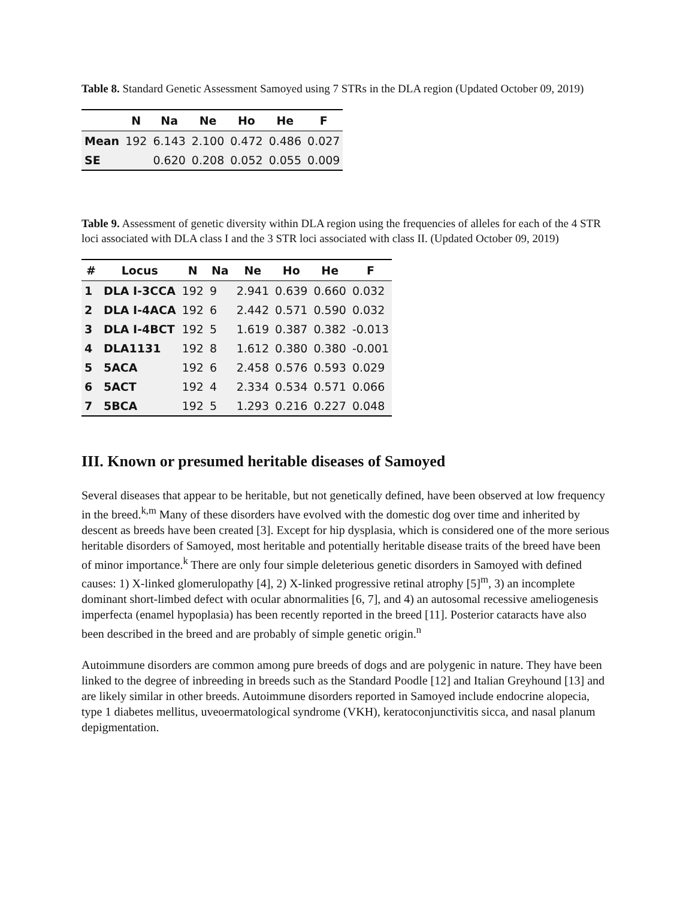Table 8. Standard Genetic Assessment Samoyed using 7 STRs in the DLA region (Updated October 09, 2019)
| | N | Na | Ne | Ho | He | F |
| --- | --- | --- | --- | --- | --- | --- |
| Mean | 192 | 6.143 | 2.100 | 0.472 | 0.486 | 0.027 |
| SE | | 0.620 | 0.208 | 0.052 | 0.055 | 0.009 |
Table 9. Assessment of genetic diversity within DLA region using the frequencies of alleles for each of the 4 STR loci associated with DLA class I and the 3 STR loci associated with class II. (Updated October 09, 2019)
| # | Locus | N | Na | Ne | Ho | He | F |
| --- | --- | --- | --- | --- | --- | --- | --- |
| 1 | DLA I-3CCA | 192 | 9 | 2.941 | 0.639 | 0.660 | 0.032 |
| 2 | DLA I-4ACA | 192 | 6 | 2.442 | 0.571 | 0.590 | 0.032 |
| 3 | DLA I-4BCT | 192 | 5 | 1.619 | 0.387 | 0.382 | -0.013 |
| 4 | DLA1131 | 192 | 8 | 1.612 | 0.380 | 0.380 | -0.001 |
| 5 | 5ACA | 192 | 6 | 2.458 | 0.576 | 0.593 | 0.029 |
| 6 | 5ACT | 192 | 4 | 2.334 | 0.534 | 0.571 | 0.066 |
| 7 | 5BCA | 192 | 5 | 1.293 | 0.216 | 0.227 | 0.048 |
III. Known or presumed heritable diseases of Samoyed
Several diseases that appear to be heritable, but not genetically defined, have been observed at low frequency in the breed.<sup>k,m</sup> Many of these disorders have evolved with the domestic dog over time and inherited by descent as breeds have been created [3]. Except for hip dysplasia, which is considered one of the more serious heritable disorders of Samoyed, most heritable and potentially heritable disease traits of the breed have been of minor importance.<sup>k</sup> There are only four simple deleterious genetic disorders in Samoyed with defined causes: 1) X-linked glomerulopathy [4], 2) X-linked progressive retinal atrophy [5]<sup>m</sup>, 3) an incomplete dominant short-limbed defect with ocular abnormalities [6, 7], and 4) an autosomal recessive ameliogenesis imperfecta (enamel hypoplasia) has been recently reported in the breed [11]. Posterior cataracts have also been described in the breed and are probably of simple genetic origin.<sup>n</sup>
Autoimmune disorders are common among pure breeds of dogs and are polygenic in nature. They have been linked to the degree of inbreeding in breeds such as the Standard Poodle [12] and Italian Greyhound [13] and are likely similar in other breeds. Autoimmune disorders reported in Samoyed include endocrine alopecia, type 1 diabetes mellitus, uveoermatological syndrome (VKH), keratoconjunctivitis sicca, and nasal planum depigmentation.